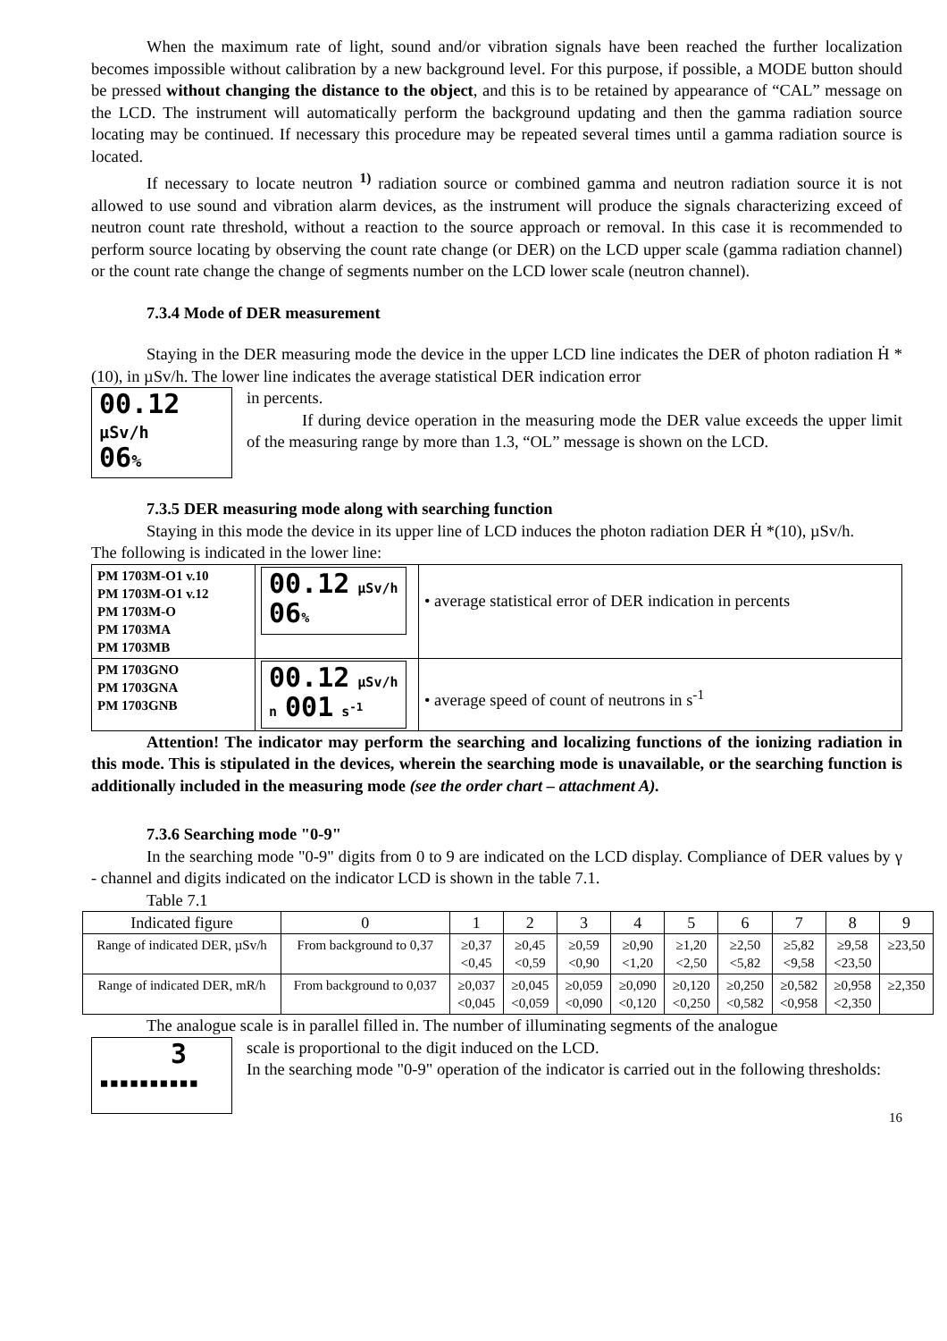When the maximum rate of light, sound and/or vibration signals have been reached the further localization becomes impossible without calibration by a new background level. For this purpose, if possible, a MODE button should be pressed without changing the distance to the object, and this is to be retained by appearance of “CAL” message on the LCD. The instrument will automatically perform the background updating and then the gamma radiation source locating may be continued. If necessary this procedure may be repeated several times until a gamma radiation source is located.
If necessary to locate neutron <sup>1)</sup> radiation source or combined gamma and neutron radiation source it is not allowed to use sound and vibration alarm devices, as the instrument will produce the signals characterizing exceed of neutron count rate threshold, without a reaction to the source approach or removal. In this case it is recommended to perform source locating by observing the count rate change (or DER) on the LCD upper scale (gamma radiation channel) or the count rate change the change of segments number on the LCD lower scale (neutron channel).
7.3.4 Mode of DER measurement
Staying in the DER measuring mode the device in the upper LCD line indicates the DER of photon radiation Ḣ *(10), in µSv/h. The lower line indicates the average statistical DER indication error
00.12 µSv/h
06%
in percents.
If during device operation in the measuring mode the DER value exceeds the upper limit of the measuring range by more than 1.3, “OL” message is shown on the LCD.
7.3.5 DER measuring mode along with searching function
Staying in this mode the device in its upper line of LCD induces the photon radiation DER Ḣ *(10), µSv/h.
The following is indicated in the lower line:
| PM 1703M-O1 v.10 PM 1703M-O1 v.12 PM 1703M-O PM 1703MA PM 1703MB | 00.12 µSv/h 06 % | • average statistical error of DER indication in percents |
| PM 1703GNO PM 1703GNA PM 1703GNB | 00.12 µSv/h n 001 s<sup>-1</sup> | • average speed of count of neutrons in s<sup>-1</sup> |
Attention! The indicator may perform the searching and localizing functions of the ionizing radiation in this mode. This is stipulated in the devices, wherein the searching mode is unavailable, or the searching function is additionally included in the measuring mode (see the order chart – attachment A).
7.3.6 Searching mode "0-9"
In the searching mode "0-9" digits from 0 to 9 are indicated on the LCD display. Compliance of DER values by γ - channel and digits indicated on the indicator LCD is shown in the table 7.1.
Table 7.1
| Indicated figure | 0 | 1 | 2 | 3 | 4 | 5 | 6 | 7 | 8 | 9 |
| Range of indicated DER, µSv/h | From background to 0,37 | ≥0,37 <0,45 | ≥0,45 <0,59 | ≥0,59 <0,90 | ≥0,90 <1,20 | ≥1,20 <2,50 | ≥2,50 <5,82 | ≥5,82 <9,58 | ≥9,58 <23,50 | ≥23,50 |
| Range of indicated DER, mR/h | From background to 0,037 | ≥0,037 <0,045 | ≥0,045 <0,059 | ≥0,059 <0,090 | ≥0,090 <0,120 | ≥0,120 <0,250 | ≥0,250 <0,582 | ≥0,582 <0,958 | ≥0,958 <2,350 | ≥2,350 |
The analogue scale is in parallel filled in. The number of illuminating segments of the analogue
3
▪▪▪▪▪▪▪▪▪▪
scale is proportional to the digit induced on the LCD.
In the searching mode "0-9" operation of the indicator is carried out in the following thresholds:
16